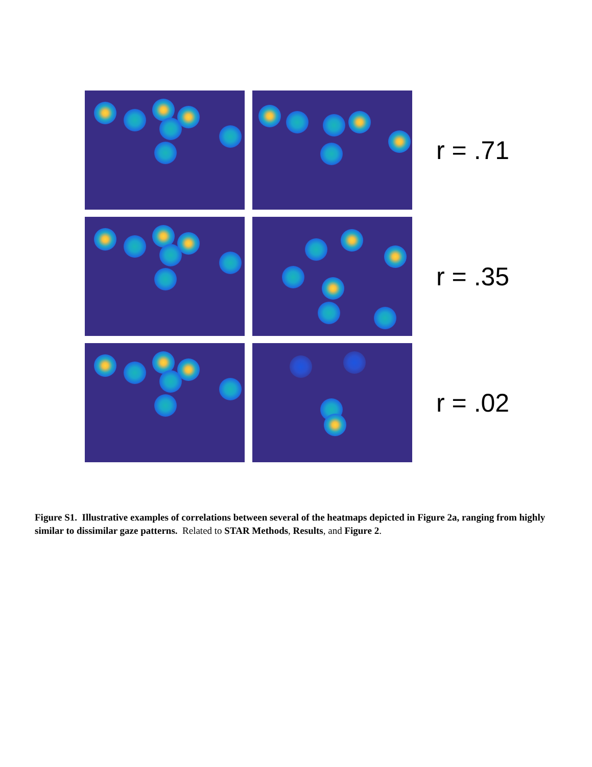r = .71
r = .35
r = .02
Figure S1. Illustrative examples of correlations between several of the heatmaps depicted in Figure 2a, ranging from highly similar to dissimilar gaze patterns. Related to STAR Methods, Results, and Figure 2.